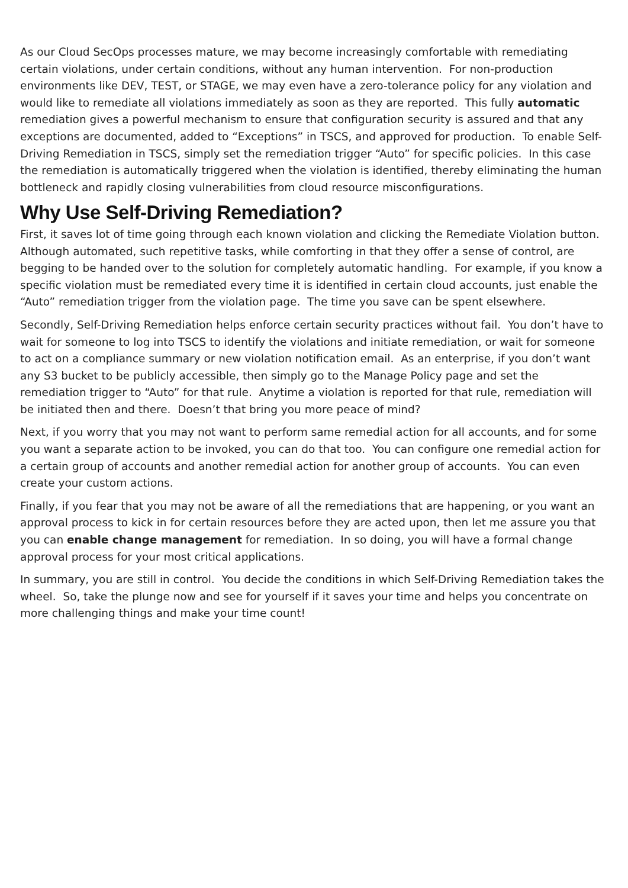As our Cloud SecOps processes mature, we may become increasingly comfortable with remediating certain violations, under certain conditions, without any human intervention. For non-production environments like DEV, TEST, or STAGE, we may even have a zero-tolerance policy for any violation and would like to remediate all violations immediately as soon as they are reported. This fully automatic remediation gives a powerful mechanism to ensure that configuration security is assured and that any exceptions are documented, added to “Exceptions” in TSCS, and approved for production. To enable Self-Driving Remediation in TSCS, simply set the remediation trigger “Auto” for specific policies. In this case the remediation is automatically triggered when the violation is identified, thereby eliminating the human bottleneck and rapidly closing vulnerabilities from cloud resource misconfigurations.
Why Use Self-Driving Remediation?
First, it saves lot of time going through each known violation and clicking the Remediate Violation button. Although automated, such repetitive tasks, while comforting in that they offer a sense of control, are begging to be handed over to the solution for completely automatic handling. For example, if you know a specific violation must be remediated every time it is identified in certain cloud accounts, just enable the “Auto” remediation trigger from the violation page. The time you save can be spent elsewhere.
Secondly, Self-Driving Remediation helps enforce certain security practices without fail. You don’t have to wait for someone to log into TSCS to identify the violations and initiate remediation, or wait for someone to act on a compliance summary or new violation notification email. As an enterprise, if you don’t want any S3 bucket to be publicly accessible, then simply go to the Manage Policy page and set the remediation trigger to “Auto” for that rule. Anytime a violation is reported for that rule, remediation will be initiated then and there. Doesn’t that bring you more peace of mind?
Next, if you worry that you may not want to perform same remedial action for all accounts, and for some you want a separate action to be invoked, you can do that too. You can configure one remedial action for a certain group of accounts and another remedial action for another group of accounts. You can even create your custom actions.
Finally, if you fear that you may not be aware of all the remediations that are happening, or you want an approval process to kick in for certain resources before they are acted upon, then let me assure you that you can enable change management for remediation. In so doing, you will have a formal change approval process for your most critical applications.
In summary, you are still in control. You decide the conditions in which Self-Driving Remediation takes the wheel. So, take the plunge now and see for yourself if it saves your time and helps you concentrate on more challenging things and make your time count!